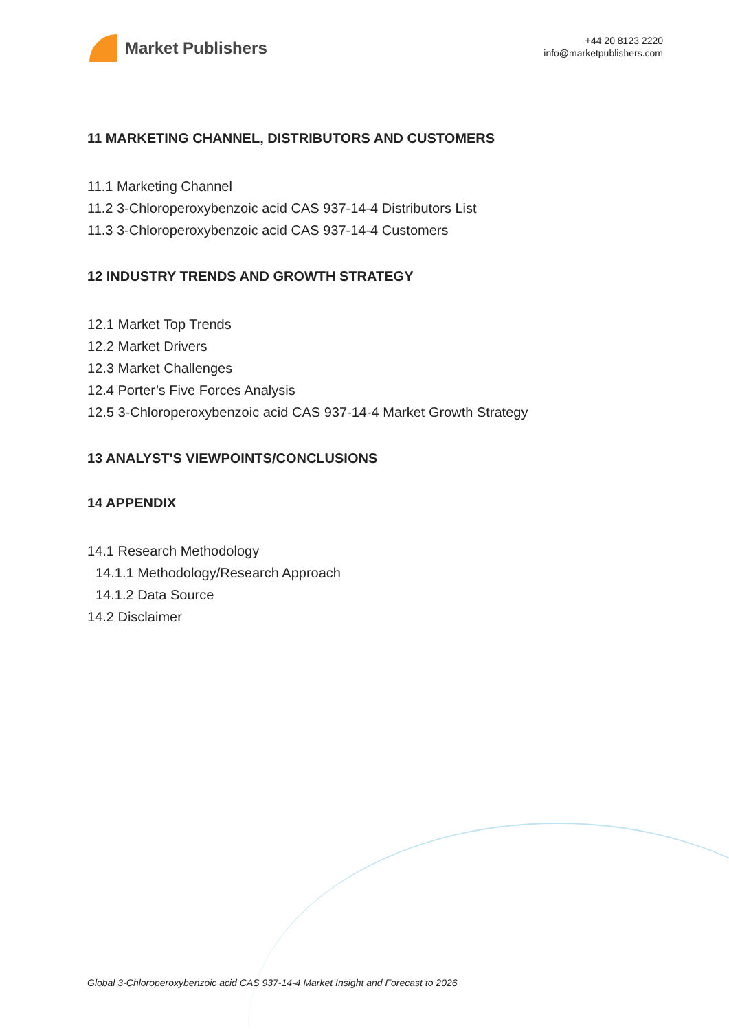Market Publishers
+44 20 8123 2220
info@marketpublishers.com
11 MARKETING CHANNEL, DISTRIBUTORS AND CUSTOMERS
11.1 Marketing Channel
11.2 3-Chloroperoxybenzoic acid CAS 937-14-4 Distributors List
11.3 3-Chloroperoxybenzoic acid CAS 937-14-4 Customers
12 INDUSTRY TRENDS AND GROWTH STRATEGY
12.1 Market Top Trends
12.2 Market Drivers
12.3 Market Challenges
12.4 Porter’s Five Forces Analysis
12.5 3-Chloroperoxybenzoic acid CAS 937-14-4 Market Growth Strategy
13 ANALYST'S VIEWPOINTS/CONCLUSIONS
14 APPENDIX
14.1 Research Methodology
14.1.1 Methodology/Research Approach
14.1.2 Data Source
14.2 Disclaimer
Global 3-Chloroperoxybenzoic acid CAS 937-14-4 Market Insight and Forecast to 2026